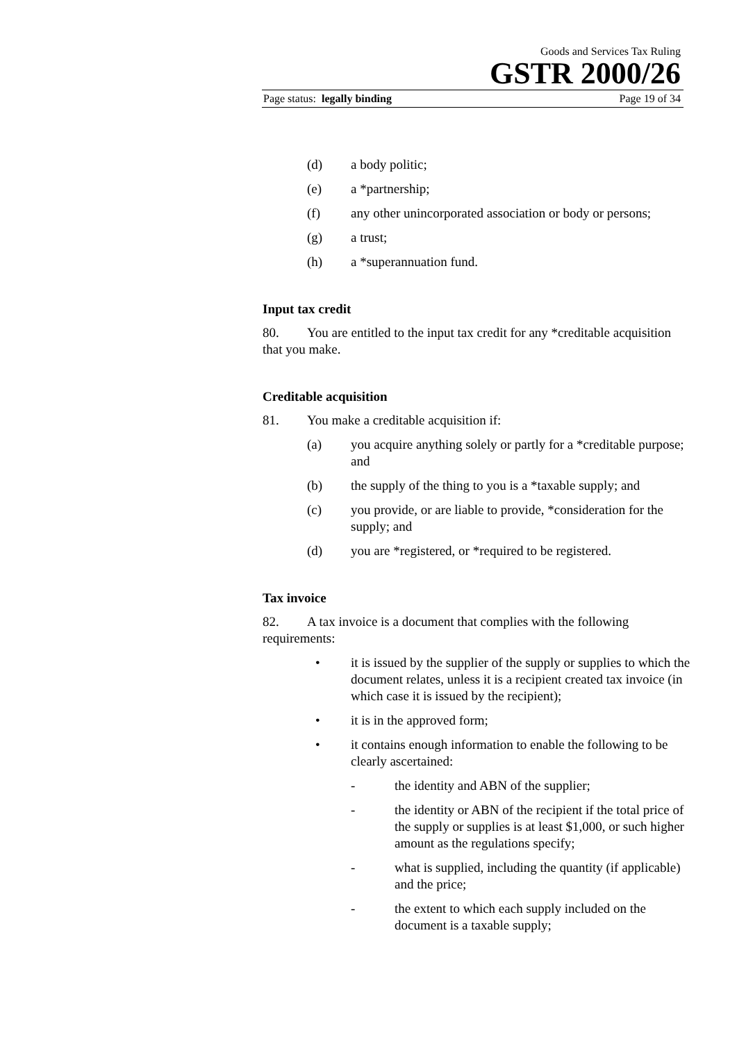Goods and Services Tax Ruling
GSTR 2000/26
Page status: legally binding Page 19 of 34
(d) a body politic;
(e) a *partnership;
(f) any other unincorporated association or body or persons;
(g) a trust;
(h) a *superannuation fund.
Input tax credit
80. You are entitled to the input tax credit for any *creditable acquisition that you make.
Creditable acquisition
81. You make a creditable acquisition if:
(a) you acquire anything solely or partly for a *creditable purpose; and
(b) the supply of the thing to you is a *taxable supply; and
(c) you provide, or are liable to provide, *consideration for the supply; and
(d) you are *registered, or *required to be registered.
Tax invoice
82. A tax invoice is a document that complies with the following requirements:
• it is issued by the supplier of the supply or supplies to which the document relates, unless it is a recipient created tax invoice (in which case it is issued by the recipient);
• it is in the approved form;
• it contains enough information to enable the following to be clearly ascertained:
- the identity and ABN of the supplier;
- the identity or ABN of the recipient if the total price of the supply or supplies is at least $1,000, or such higher amount as the regulations specify;
- what is supplied, including the quantity (if applicable) and the price;
- the extent to which each supply included on the document is a taxable supply;